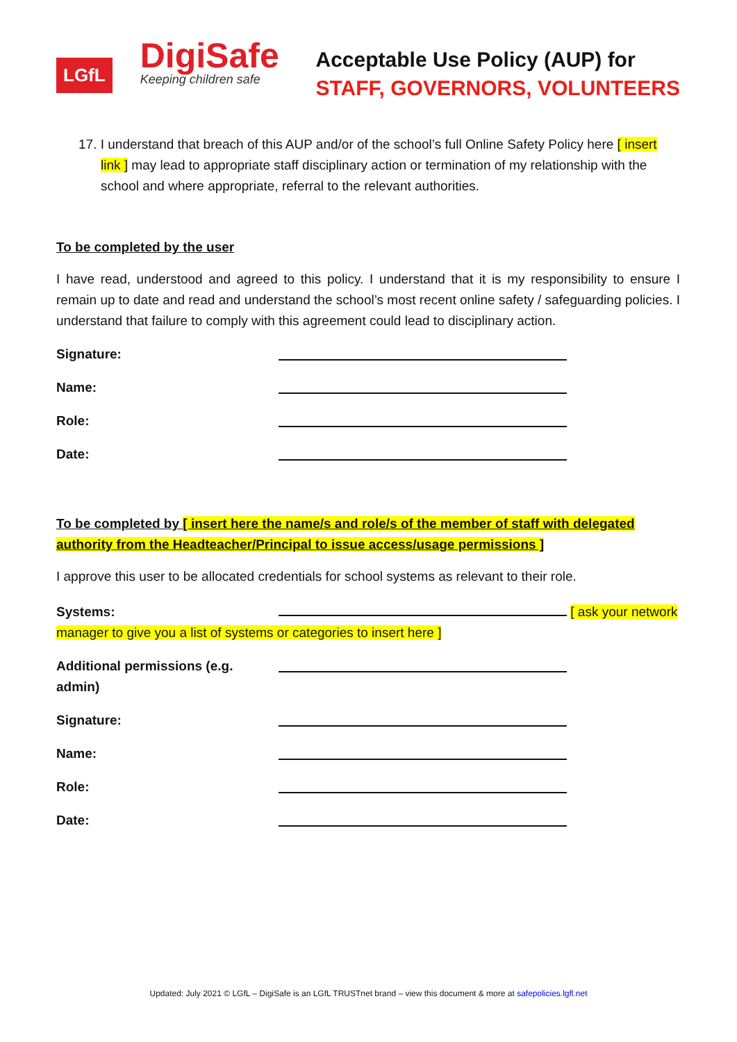LGfL
DigiSafe
Keeping children safe
Acceptable Use Policy (AUP) for
STAFF, GOVERNORS, VOLUNTEERS
17. I understand that breach of this AUP and/or of the school’s full Online Safety Policy here [ insert link ] may lead to appropriate staff disciplinary action or termination of my relationship with the school and where appropriate, referral to the relevant authorities.
To be completed by the user
I have read, understood and agreed to this policy. I understand that it is my responsibility to ensure I remain up to date and read and understand the school’s most recent online safety / safeguarding policies. I understand that failure to comply with this agreement could lead to disciplinary action.
Signature:
Name:
Role:
Date:
To be completed by [ insert here the name/s and role/s of the member of staff with delegated authority from the Headteacher/Principal to issue access/usage permissions ]
I approve this user to be allocated credentials for school systems as relevant to their role.
Systems: [ ask your network manager to give you a list of systems or categories to insert here ]
Additional permissions (e.g. admin)
Signature:
Name:
Role:
Date:
Updated: July 2021 © LGfL – DigiSafe is an LGfL TRUSTnet brand – view this document & more at safepolicies.lgfl.net